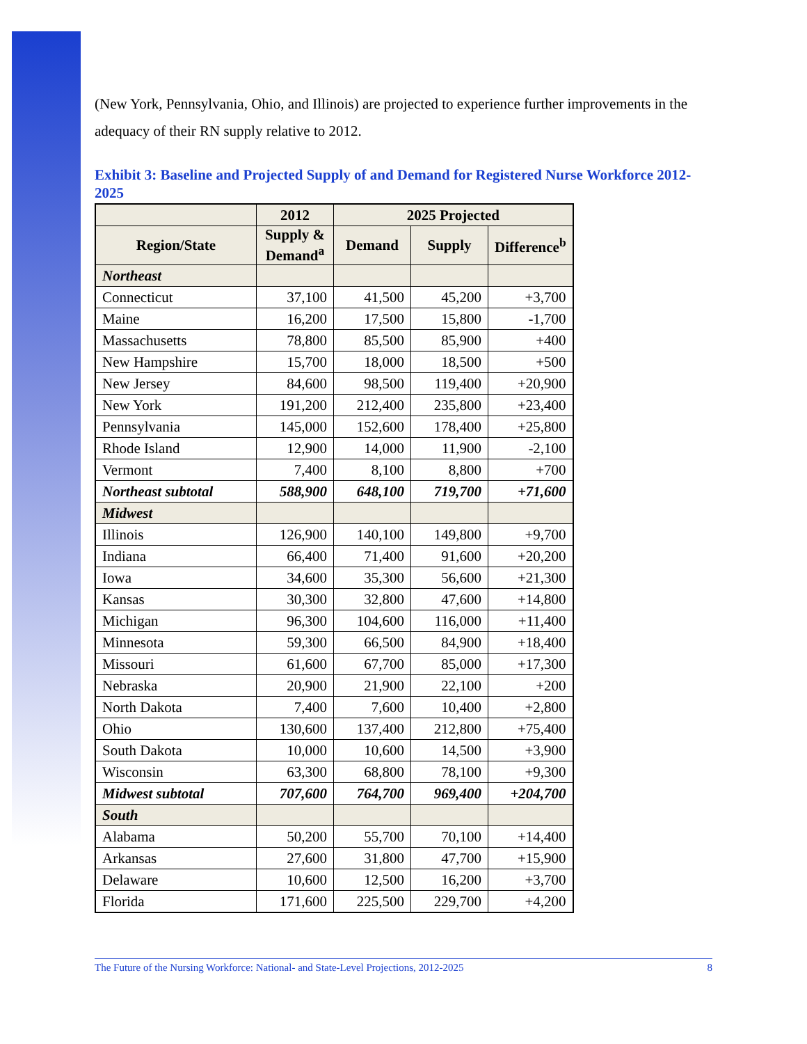(New York, Pennsylvania, Ohio, and Illinois) are projected to experience further improvements in the adequacy of their RN supply relative to 2012.
Exhibit 3: Baseline and Projected Supply of and Demand for Registered Nurse Workforce 2012-2025
| | 2012 | 2025 Projected | | |
| --- | --- | --- | --- | --- |
| Region/State | Supply & Demand<sup>a</sup> | Demand | Supply | Difference<sup>b</sup> |
| Northeast | | | | |
| Connecticut | 37,100 | 41,500 | 45,200 | +3,700 |
| Maine | 16,200 | 17,500 | 15,800 | -1,700 |
| Massachusetts | 78,800 | 85,500 | 85,900 | +400 |
| New Hampshire | 15,700 | 18,000 | 18,500 | +500 |
| New Jersey | 84,600 | 98,500 | 119,400 | +20,900 |
| New York | 191,200 | 212,400 | 235,800 | +23,400 |
| Pennsylvania | 145,000 | 152,600 | 178,400 | +25,800 |
| Rhode Island | 12,900 | 14,000 | 11,900 | -2,100 |
| Vermont | 7,400 | 8,100 | 8,800 | +700 |
| Northeast subtotal | 588,900 | 648,100 | 719,700 | +71,600 |
| Midwest | | | | |
| Illinois | 126,900 | 140,100 | 149,800 | +9,700 |
| Indiana | 66,400 | 71,400 | 91,600 | +20,200 |
| Iowa | 34,600 | 35,300 | 56,600 | +21,300 |
| Kansas | 30,300 | 32,800 | 47,600 | +14,800 |
| Michigan | 96,300 | 104,600 | 116,000 | +11,400 |
| Minnesota | 59,300 | 66,500 | 84,900 | +18,400 |
| Missouri | 61,600 | 67,700 | 85,000 | +17,300 |
| Nebraska | 20,900 | 21,900 | 22,100 | +200 |
| North Dakota | 7,400 | 7,600 | 10,400 | +2,800 |
| Ohio | 130,600 | 137,400 | 212,800 | +75,400 |
| South Dakota | 10,000 | 10,600 | 14,500 | +3,900 |
| Wisconsin | 63,300 | 68,800 | 78,100 | +9,300 |
| Midwest subtotal | 707,600 | 764,700 | 969,400 | +204,700 |
| South | | | | |
| Alabama | 50,200 | 55,700 | 70,100 | +14,400 |
| Arkansas | 27,600 | 31,800 | 47,700 | +15,900 |
| Delaware | 10,600 | 12,500 | 16,200 | +3,700 |
| Florida | 171,600 | 225,500 | 229,700 | +4,200 |
The Future of the Nursing Workforce: National- and State-Level Projections, 2012-2025 8